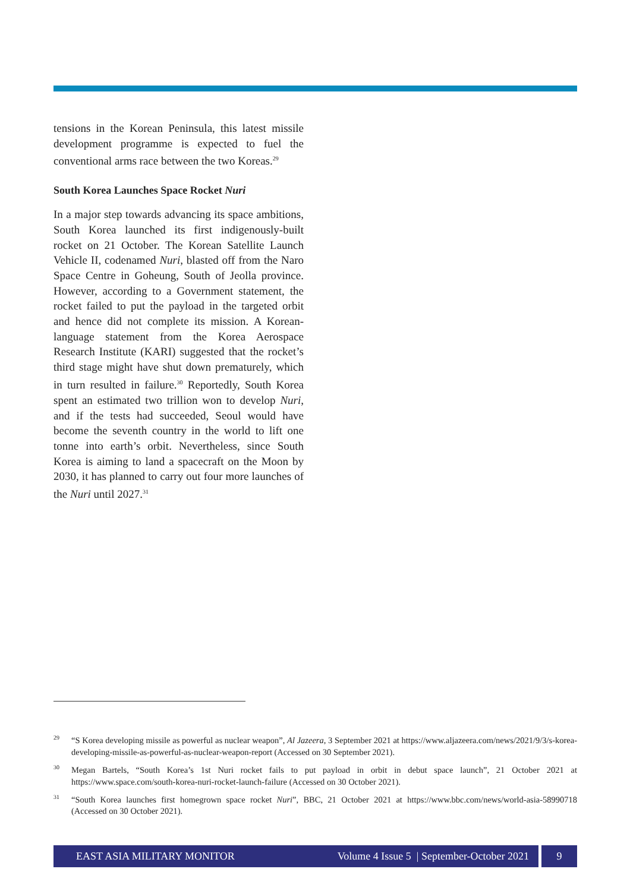tensions in the Korean Peninsula, this latest missile development programme is expected to fuel the conventional arms race between the two Koreas.<sup>29</sup>
South Korea Launches Space Rocket Nuri
In a major step towards advancing its space ambitions, South Korea launched its first indigenously-built rocket on 21 October. The Korean Satellite Launch Vehicle II, codenamed Nuri, blasted off from the Naro Space Centre in Goheung, South of Jeolla province. However, according to a Government statement, the rocket failed to put the payload in the targeted orbit and hence did not complete its mission. A Korean-language statement from the Korea Aerospace Research Institute (KARI) suggested that the rocket’s third stage might have shut down prematurely, which in turn resulted in failure.<sup>30</sup> Reportedly, South Korea spent an estimated two trillion won to develop Nuri, and if the tests had succeeded, Seoul would have become the seventh country in the world to lift one tonne into earth’s orbit. Nevertheless, since South Korea is aiming to land a spacecraft on the Moon by 2030, it has planned to carry out four more launches of the Nuri until 2027.<sup>31</sup>
<sup>29</sup> “S Korea developing missile as powerful as nuclear weapon”, Al Jazeera, 3 September 2021 at https://www.aljazeera.com/news/2021/9/3/s-korea-developing-missile-as-powerful-as-nuclear-weapon-report (Accessed on 30 September 2021).
<sup>30</sup> Megan Bartels, “South Korea’s 1st Nuri rocket fails to put payload in orbit in debut space launch”, 21 October 2021 at https://www.space.com/south-korea-nuri-rocket-launch-failure (Accessed on 30 October 2021).
<sup>31</sup> “South Korea launches first homegrown space rocket Nuri”, BBC, 21 October 2021 at https://www.bbc.com/news/world-asia-58990718 (Accessed on 30 October 2021).
EAST ASIA MILITARY MONITOR Volume 4 Issue 5 | September-October 2021 9